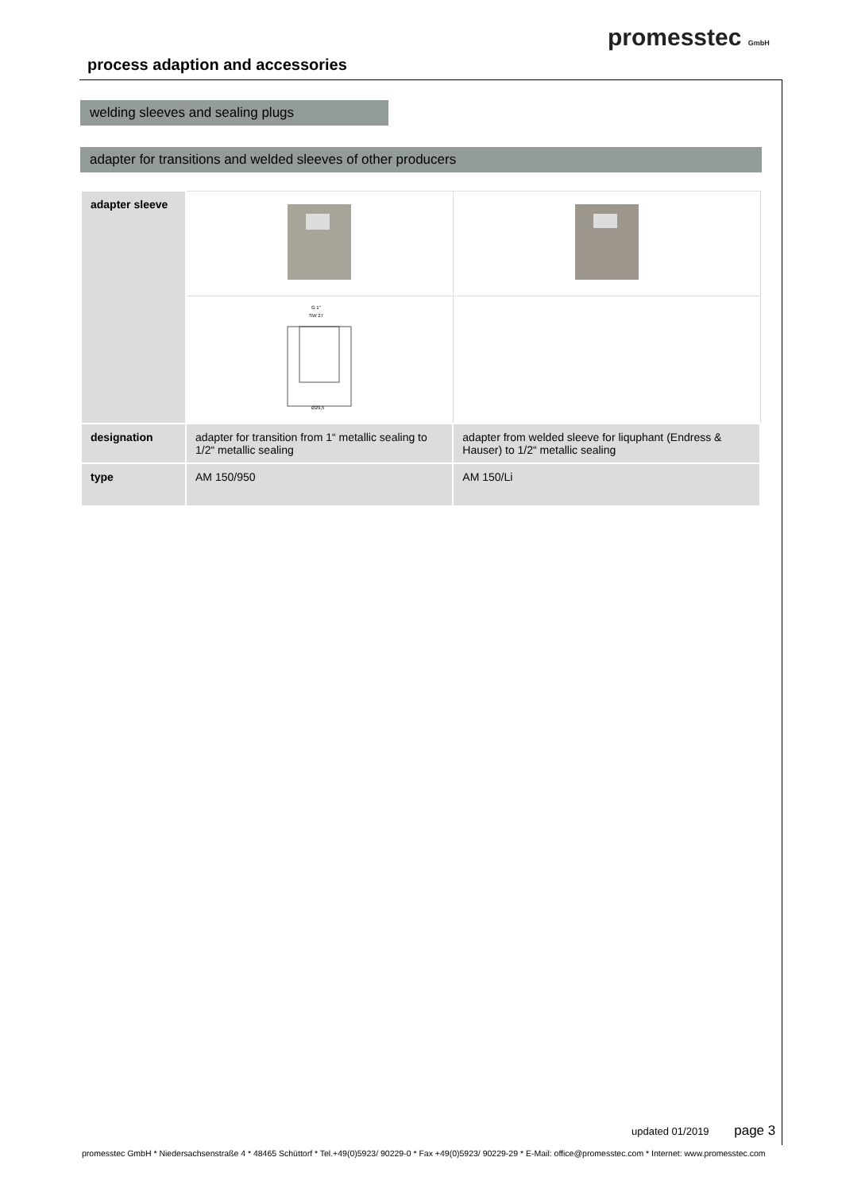promesstec GmbH
process adaption and accessories
welding sleeves and sealing plugs
adapter for transitions and welded sleeves of other producers
| adapter sleeve | | |
| | G 1" SW 27 Ø29,5 | |
| designation | adapter for transition from 1“ metallic sealing to 1/2“ metallic sealing | adapter from welded sleeve for liquphant (Endress & Hauser) to 1/2“ metallic sealing |
| type | AM 150/950 | AM 150/Li |
updated 01/2019 page 3
promesstec GmbH * Niedersachsenstraße 4 * 48465 Schüttorf * Tel.+49(0)5923/ 90229-0 * Fax +49(0)5923/ 90229-29 * E-Mail: office@promesstec.com * Internet: www.promesstec.com